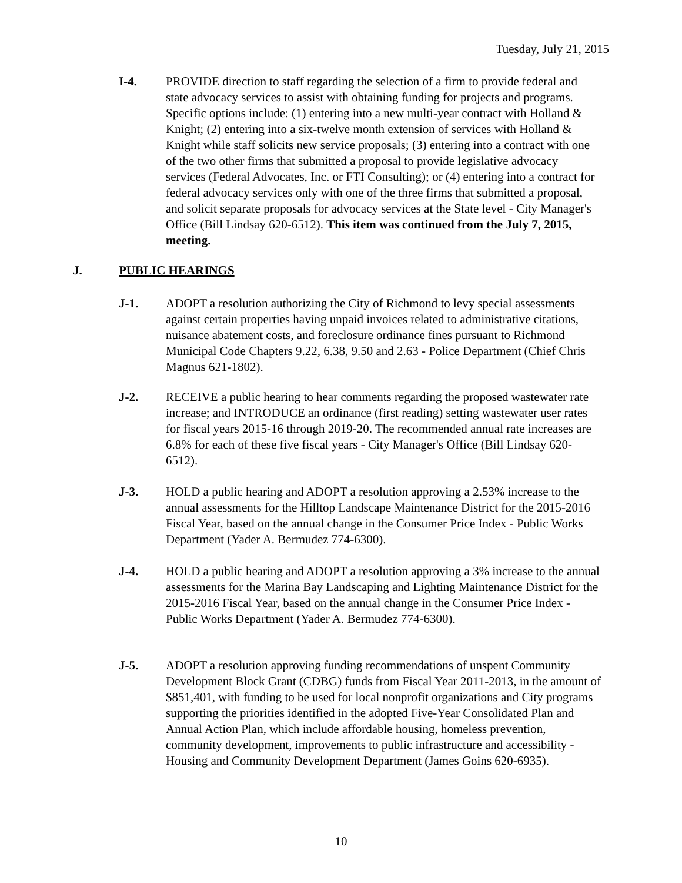Tuesday, July 21, 2015
I-4. PROVIDE direction to staff regarding the selection of a firm to provide federal and state advocacy services to assist with obtaining funding for projects and programs. Specific options include: (1) entering into a new multi-year contract with Holland & Knight; (2) entering into a six-twelve month extension of services with Holland & Knight while staff solicits new service proposals; (3) entering into a contract with one of the two other firms that submitted a proposal to provide legislative advocacy services (Federal Advocates, Inc. or FTI Consulting); or (4) entering into a contract for federal advocacy services only with one of the three firms that submitted a proposal, and solicit separate proposals for advocacy services at the State level - City Manager's Office (Bill Lindsay 620-6512). This item was continued from the July 7, 2015, meeting.
J. PUBLIC HEARINGS
J-1. ADOPT a resolution authorizing the City of Richmond to levy special assessments against certain properties having unpaid invoices related to administrative citations, nuisance abatement costs, and foreclosure ordinance fines pursuant to Richmond Municipal Code Chapters 9.22, 6.38, 9.50 and 2.63 - Police Department (Chief Chris Magnus 621-1802).
J-2. RECEIVE a public hearing to hear comments regarding the proposed wastewater rate increase; and INTRODUCE an ordinance (first reading) setting wastewater user rates for fiscal years 2015-16 through 2019-20. The recommended annual rate increases are 6.8% for each of these five fiscal years - City Manager's Office (Bill Lindsay 620-6512).
J-3. HOLD a public hearing and ADOPT a resolution approving a 2.53% increase to the annual assessments for the Hilltop Landscape Maintenance District for the 2015-2016 Fiscal Year, based on the annual change in the Consumer Price Index - Public Works Department (Yader A. Bermudez 774-6300).
J-4. HOLD a public hearing and ADOPT a resolution approving a 3% increase to the annual assessments for the Marina Bay Landscaping and Lighting Maintenance District for the 2015-2016 Fiscal Year, based on the annual change in the Consumer Price Index - Public Works Department (Yader A. Bermudez 774-6300).
J-5. ADOPT a resolution approving funding recommendations of unspent Community Development Block Grant (CDBG) funds from Fiscal Year 2011-2013, in the amount of $851,401, with funding to be used for local nonprofit organizations and City programs supporting the priorities identified in the adopted Five-Year Consolidated Plan and Annual Action Plan, which include affordable housing, homeless prevention, community development, improvements to public infrastructure and accessibility - Housing and Community Development Department (James Goins 620-6935).
10